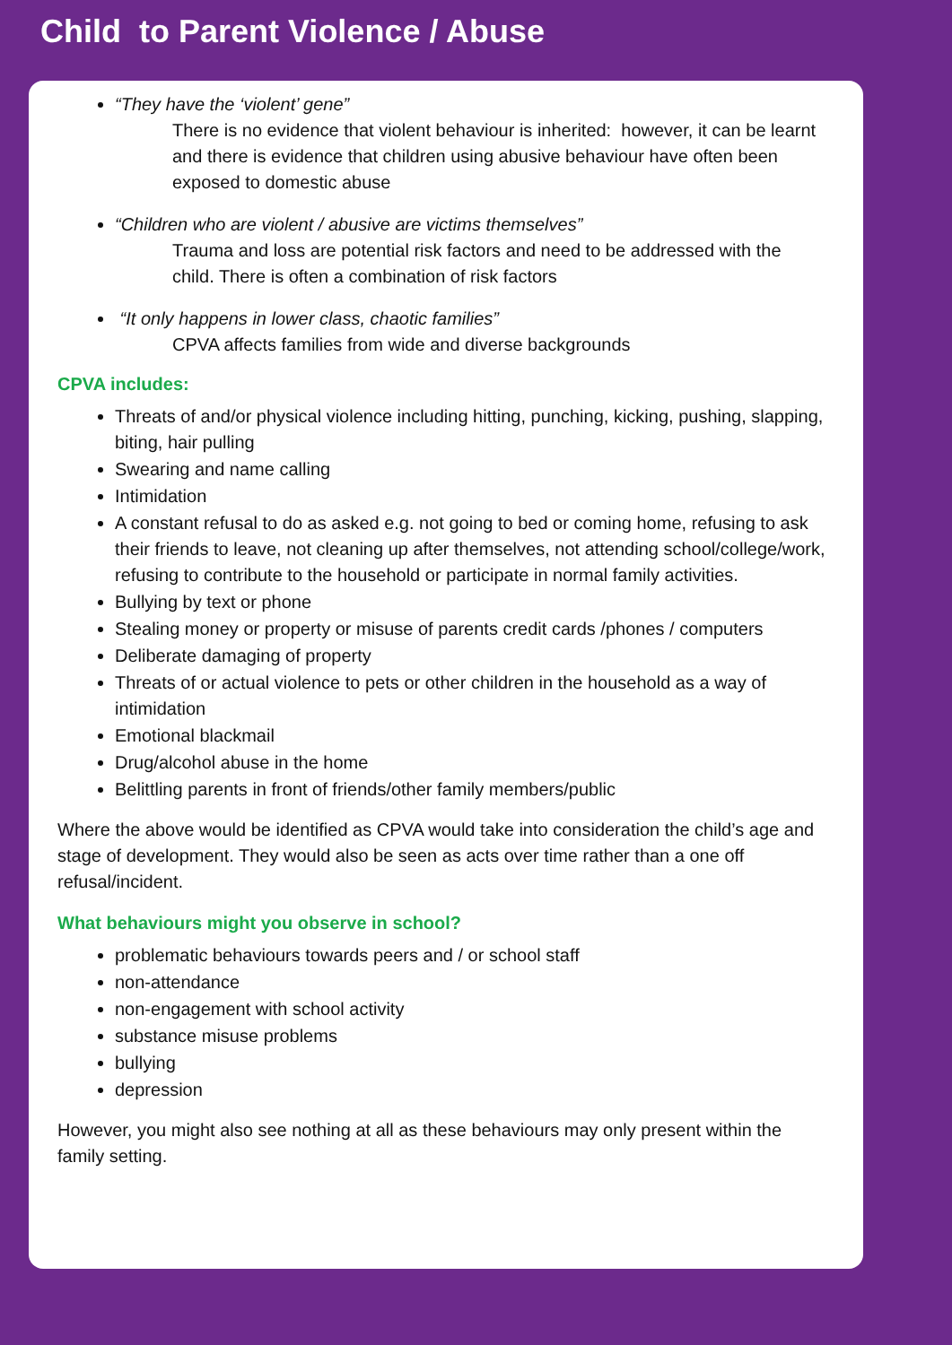Child to Parent Violence / Abuse
“They have the ‘violent’ gene”
There is no evidence that violent behaviour is inherited: however, it can be learnt and there is evidence that children using abusive behaviour have often been exposed to domestic abuse
“Children who are violent / abusive are victims themselves”
Trauma and loss are potential risk factors and need to be addressed with the child. There is often a combination of risk factors
“It only happens in lower class, chaotic families”
CPVA affects families from wide and diverse backgrounds
CPVA includes:
Threats of and/or physical violence including hitting, punching, kicking, pushing, slapping, biting, hair pulling
Swearing and name calling
Intimidation
A constant refusal to do as asked e.g. not going to bed or coming home, refusing to ask their friends to leave, not cleaning up after themselves, not attending school/college/work, refusing to contribute to the household or participate in normal family activities.
Bullying by text or phone
Stealing money or property or misuse of parents credit cards /phones / computers
Deliberate damaging of property
Threats of or actual violence to pets or other children in the household as a way of intimidation
Emotional blackmail
Drug/alcohol abuse in the home
Belittling parents in front of friends/other family members/public
Where the above would be identified as CPVA would take into consideration the child’s age and stage of development. They would also be seen as acts over time rather than a one off refusal/incident.
What behaviours might you observe in school?
problematic behaviours towards peers and / or school staff
non-attendance
non-engagement with school activity
substance misuse problems
bullying
depression
However, you might also see nothing at all as these behaviours may only present within the family setting.